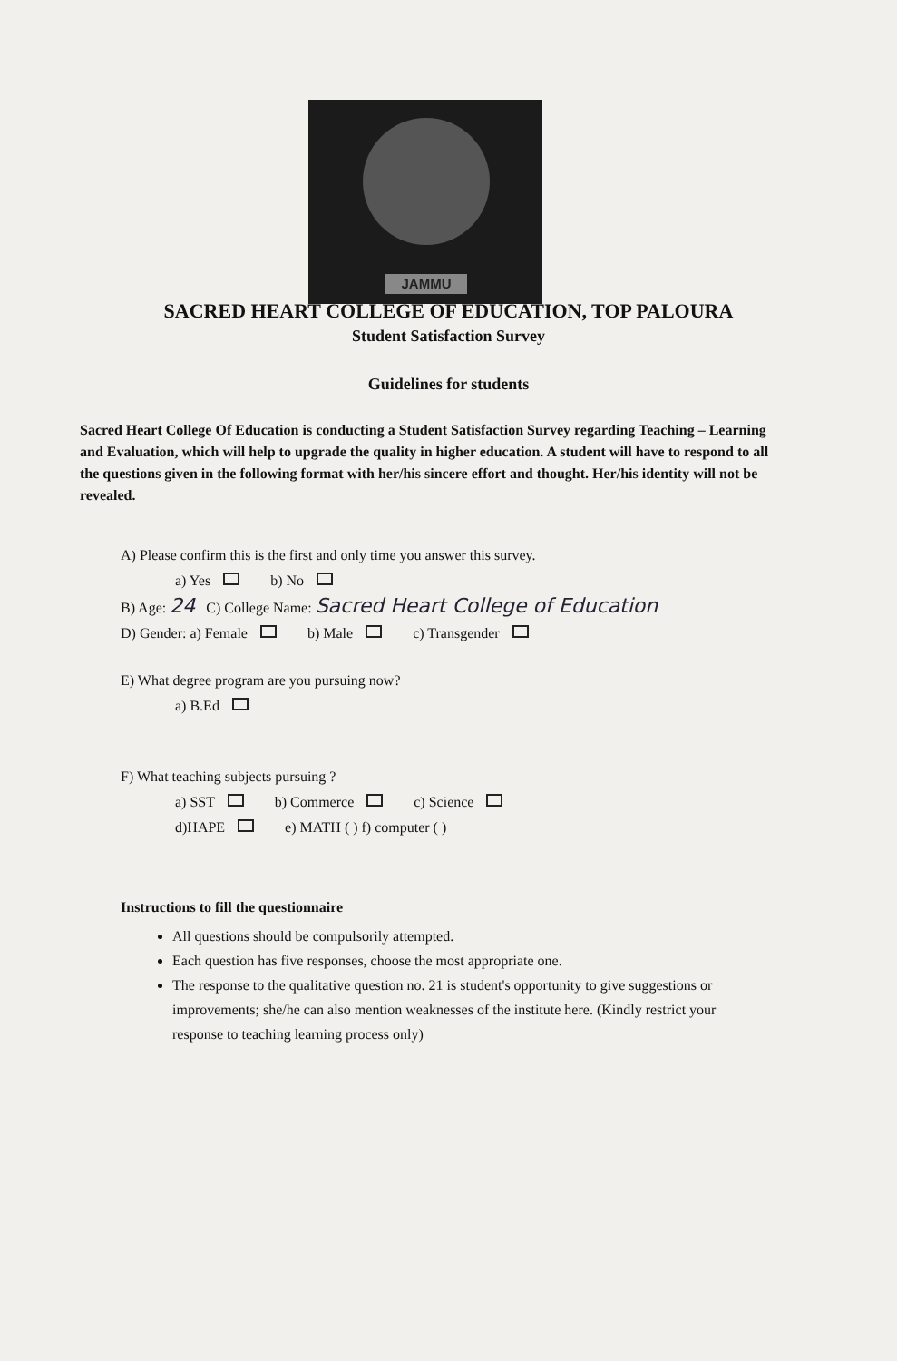JAMMU
SACRED HEART COLLEGE OF EDUCATION, TOP PALOURA
Student Satisfaction Survey
Guidelines for students
Sacred Heart College Of Education is conducting a Student Satisfaction Survey regarding Teaching – Learning and Evaluation, which will help to upgrade the quality in higher education. A student will have to respond to all the questions given in the following format with her/his sincere effort and thought. Her/his identity will not be revealed.
A) Please confirm this is the first and only time you answer this survey.
a) Yes b) No
B) Age: 24 C) College Name: Sacred Heart College of Education
D) Gender: a) Female b) Male c) Transgender
E) What degree program are you pursuing now?
a) B.Ed
F) What teaching subjects pursuing ?
a) SST b) Commerce c) Science
d)HAPE e) MATH ( ) f) computer ( )
Instructions to fill the questionnaire
All questions should be compulsorily attempted.
Each question has five responses, choose the most appropriate one.
The response to the qualitative question no. 21 is student's opportunity to give suggestions or improvements; she/he can also mention weaknesses of the institute here. (Kindly restrict your response to teaching learning process only)